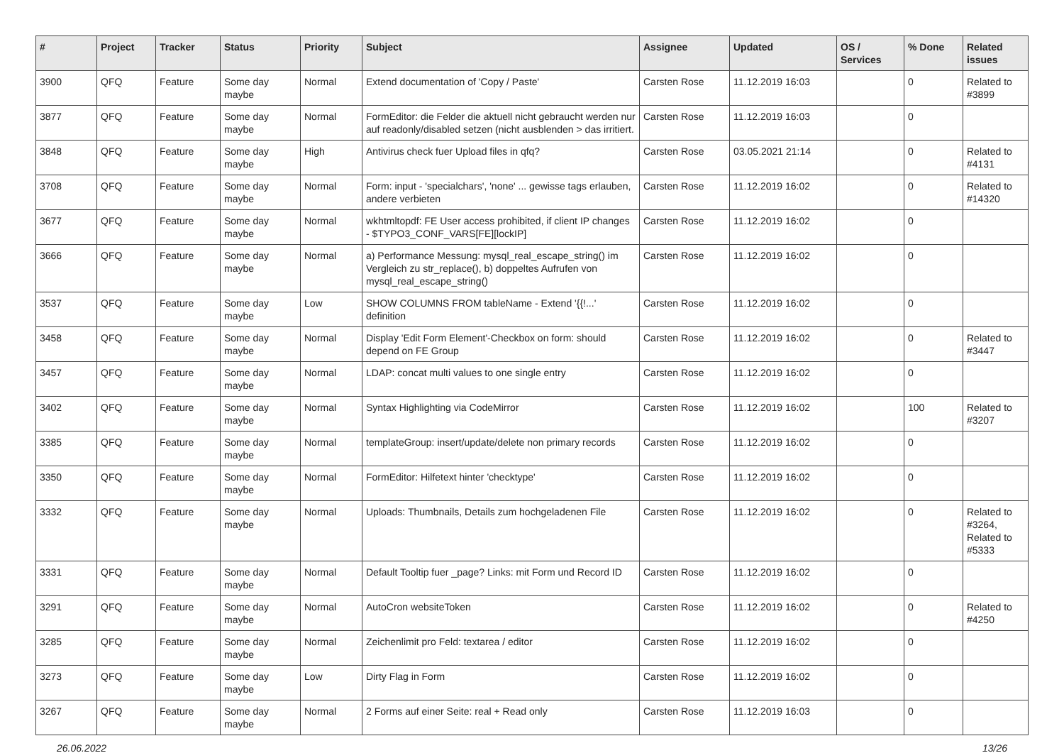| # | Project | Tracker | Status | Priority | Subject | Assignee | Updated | OS / Services | % Done | Related issues |
| --- | --- | --- | --- | --- | --- | --- | --- | --- | --- | --- |
| 3900 | QFQ | Feature | Some day maybe | Normal | Extend documentation of 'Copy / Paste' | Carsten Rose | 11.12.2019 16:03 | | 0 | Related to #3899 |
| 3877 | QFQ | Feature | Some day maybe | Normal | FormEditor: die Felder die aktuell nicht gebraucht werden nur auf readonly/disabled setzen (nicht ausblenden > das irritiert. | Carsten Rose | 11.12.2019 16:03 | | 0 | |
| 3848 | QFQ | Feature | Some day maybe | High | Antivirus check fuer Upload files in qfq? | Carsten Rose | 03.05.2021 21:14 | | 0 | Related to #4131 |
| 3708 | QFQ | Feature | Some day maybe | Normal | Form: input - 'specialchars', 'none' ... gewisse tags erlauben, andere verbieten | Carsten Rose | 11.12.2019 16:02 | | 0 | Related to #14320 |
| 3677 | QFQ | Feature | Some day maybe | Normal | wkhtmltopdf: FE User access prohibited, if client IP changes - $TYPO3_CONF_VARS[FE][lockIP] | Carsten Rose | 11.12.2019 16:02 | | 0 | |
| 3666 | QFQ | Feature | Some day maybe | Normal | a) Performance Messung: mysql_real_escape_string() im Vergleich zu str_replace(), b) doppeltes Aufrufen von mysql_real_escape_string() | Carsten Rose | 11.12.2019 16:02 | | 0 | |
| 3537 | QFQ | Feature | Some day maybe | Low | SHOW COLUMNS FROM tableName - Extend '{{!...' definition | Carsten Rose | 11.12.2019 16:02 | | 0 | |
| 3458 | QFQ | Feature | Some day maybe | Normal | Display 'Edit Form Element'-Checkbox on form: should depend on FE Group | Carsten Rose | 11.12.2019 16:02 | | 0 | Related to #3447 |
| 3457 | QFQ | Feature | Some day maybe | Normal | LDAP: concat multi values to one single entry | Carsten Rose | 11.12.2019 16:02 | | 0 | |
| 3402 | QFQ | Feature | Some day maybe | Normal | Syntax Highlighting via CodeMirror | Carsten Rose | 11.12.2019 16:02 | | 100 | Related to #3207 |
| 3385 | QFQ | Feature | Some day maybe | Normal | templateGroup: insert/update/delete non primary records | Carsten Rose | 11.12.2019 16:02 | | 0 | |
| 3350 | QFQ | Feature | Some day maybe | Normal | FormEditor: Hilfetext hinter 'checktype' | Carsten Rose | 11.12.2019 16:02 | | 0 | |
| 3332 | QFQ | Feature | Some day maybe | Normal | Uploads: Thumbnails, Details zum hochgeladenen File | Carsten Rose | 11.12.2019 16:02 | | 0 | Related to #3264, Related to #5333 |
| 3331 | QFQ | Feature | Some day maybe | Normal | Default Tooltip fuer _page? Links: mit Form und Record ID | Carsten Rose | 11.12.2019 16:02 | | 0 | |
| 3291 | QFQ | Feature | Some day maybe | Normal | AutoCron websiteToken | Carsten Rose | 11.12.2019 16:02 | | 0 | Related to #4250 |
| 3285 | QFQ | Feature | Some day maybe | Normal | Zeichenlimit pro Feld: textarea / editor | Carsten Rose | 11.12.2019 16:02 | | 0 | |
| 3273 | QFQ | Feature | Some day maybe | Low | Dirty Flag in Form | Carsten Rose | 11.12.2019 16:02 | | 0 | |
| 3267 | QFQ | Feature | Some day maybe | Normal | 2 Forms auf einer Seite: real + Read only | Carsten Rose | 11.12.2019 16:03 | | 0 | |
26.06.2022 13/26